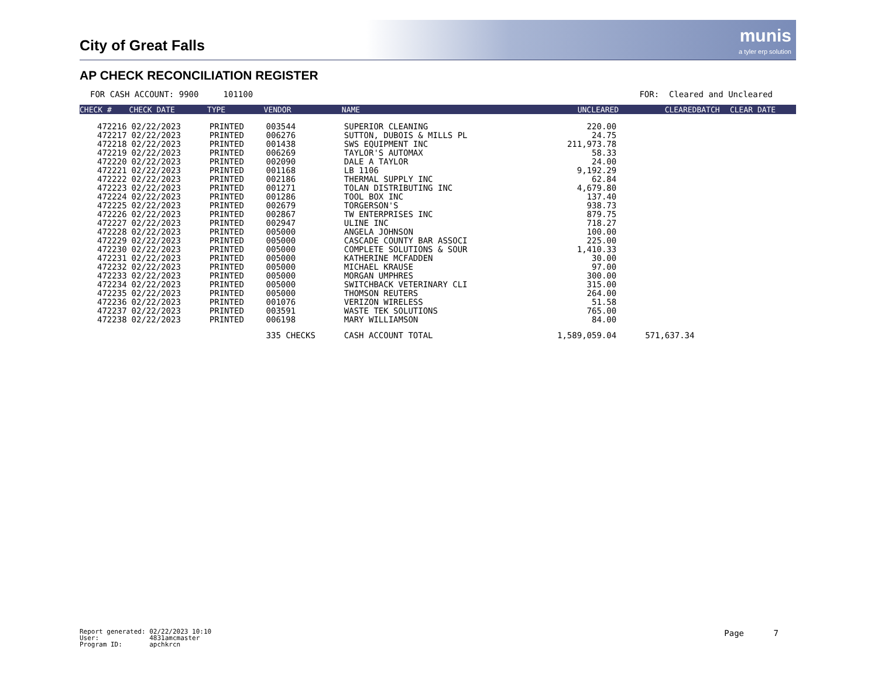City of Great Falls
munis
a tyler erp solution
AP CHECK RECONCILIATION REGISTER
FOR CASH ACCOUNT: 9900 101100 FOR: Cleared and Uncleared
| CHECK # | CHECK DATE | TYPE | VENDOR | NAME | UNCLEARED | CLEARED | BATCH | CLEAR DATE |
| --- | --- | --- | --- | --- | --- | --- | --- | --- |
| 472216 | 02/22/2023 | PRINTED | 003544 | SUPERIOR CLEANING | 220.00 | | | |
| 472217 | 02/22/2023 | PRINTED | 006276 | SUTTON, DUBOIS & MILLS PL | 24.75 | | | |
| 472218 | 02/22/2023 | PRINTED | 001438 | SWS EQUIPMENT INC | 211,973.78 | | | |
| 472219 | 02/22/2023 | PRINTED | 006269 | TAYLOR'S AUTOMAX | 58.33 | | | |
| 472220 | 02/22/2023 | PRINTED | 002090 | DALE A TAYLOR | 24.00 | | | |
| 472221 | 02/22/2023 | PRINTED | 001168 | LB 1106 | 9,192.29 | | | |
| 472222 | 02/22/2023 | PRINTED | 002186 | THERMAL SUPPLY INC | 62.84 | | | |
| 472223 | 02/22/2023 | PRINTED | 001271 | TOLAN DISTRIBUTING INC | 4,679.80 | | | |
| 472224 | 02/22/2023 | PRINTED | 001286 | TOOL BOX INC | 137.40 | | | |
| 472225 | 02/22/2023 | PRINTED | 002679 | TORGERSON'S | 938.73 | | | |
| 472226 | 02/22/2023 | PRINTED | 002867 | TW ENTERPRISES INC | 879.75 | | | |
| 472227 | 02/22/2023 | PRINTED | 002947 | ULINE INC | 718.27 | | | |
| 472228 | 02/22/2023 | PRINTED | 005000 | ANGELA JOHNSON | 100.00 | | | |
| 472229 | 02/22/2023 | PRINTED | 005000 | CASCADE COUNTY BAR ASSOCI | 225.00 | | | |
| 472230 | 02/22/2023 | PRINTED | 005000 | COMPLETE SOLUTIONS & SOUR | 1,410.33 | | | |
| 472231 | 02/22/2023 | PRINTED | 005000 | KATHERINE MCFADDEN | 30.00 | | | |
| 472232 | 02/22/2023 | PRINTED | 005000 | MICHAEL KRAUSE | 97.00 | | | |
| 472233 | 02/22/2023 | PRINTED | 005000 | MORGAN UMPHRES | 300.00 | | | |
| 472234 | 02/22/2023 | PRINTED | 005000 | SWITCHBACK VETERINARY CLI | 315.00 | | | |
| 472235 | 02/22/2023 | PRINTED | 005000 | THOMSON REUTERS | 264.00 | | | |
| 472236 | 02/22/2023 | PRINTED | 001076 | VERIZON WIRELESS | 51.58 | | | |
| 472237 | 02/22/2023 | PRINTED | 003591 | WASTE TEK SOLUTIONS | 765.00 | | | |
| 472238 | 02/22/2023 | PRINTED | 006198 | MARY WILLIAMSON | 84.00 | | | |
| | | | 335 CHECKS | CASH ACCOUNT TOTAL | 1,589,059.04 | 571,637.34 | | |
Report generated: 02/22/2023 10:10 User: 4831amcmaster Program ID: apchkrcn
Page 7